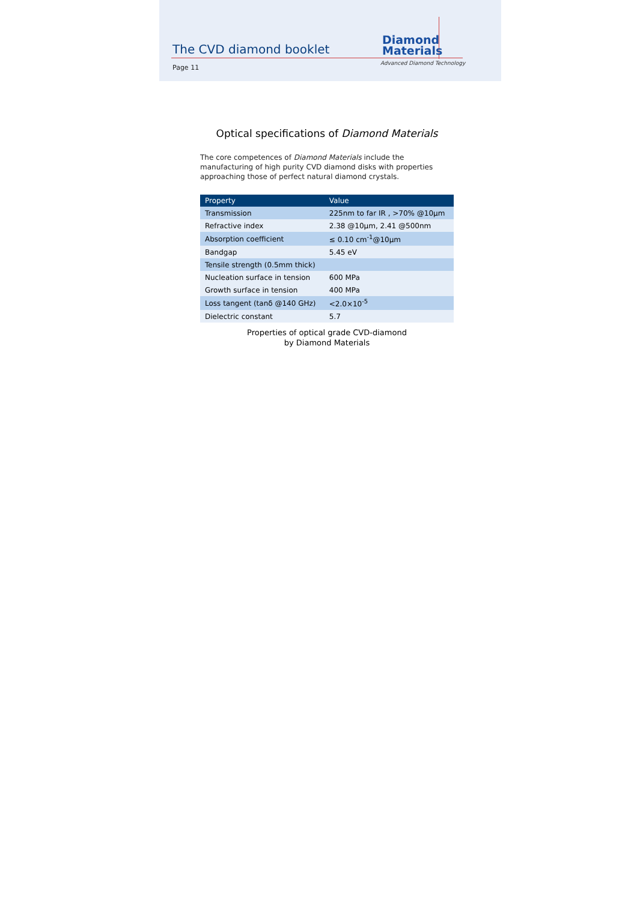The CVD diamond booklet
Diamond
Materials
Advanced Diamond Technology
Page 11
Optical specifications of Diamond Materials
The core competences of Diamond Materials include the manufacturing of high purity CVD diamond disks with properties approaching those of perfect natural diamond crystals.
| Property | Value |
| --- | --- |
| Transmission | 225nm to far IR , >70% @10µm |
| Refractive index | 2.38 @10µm, 2.41 @500nm |
| Absorption coefficient | ≤ 0.10 cm<sup>-1</sup>@10µm |
| Bandgap | 5.45 eV |
| Tensile strength (0.5mm thick) | |
| Nucleation surface in tension | 600 MPa |
| Growth surface in tension | 400 MPa |
| Loss tangent (tanδ @140 GHz) | <2.0×10<sup>-5</sup> |
| Dielectric constant | 5.7 |
Properties of optical grade CVD-diamond
by Diamond Materials